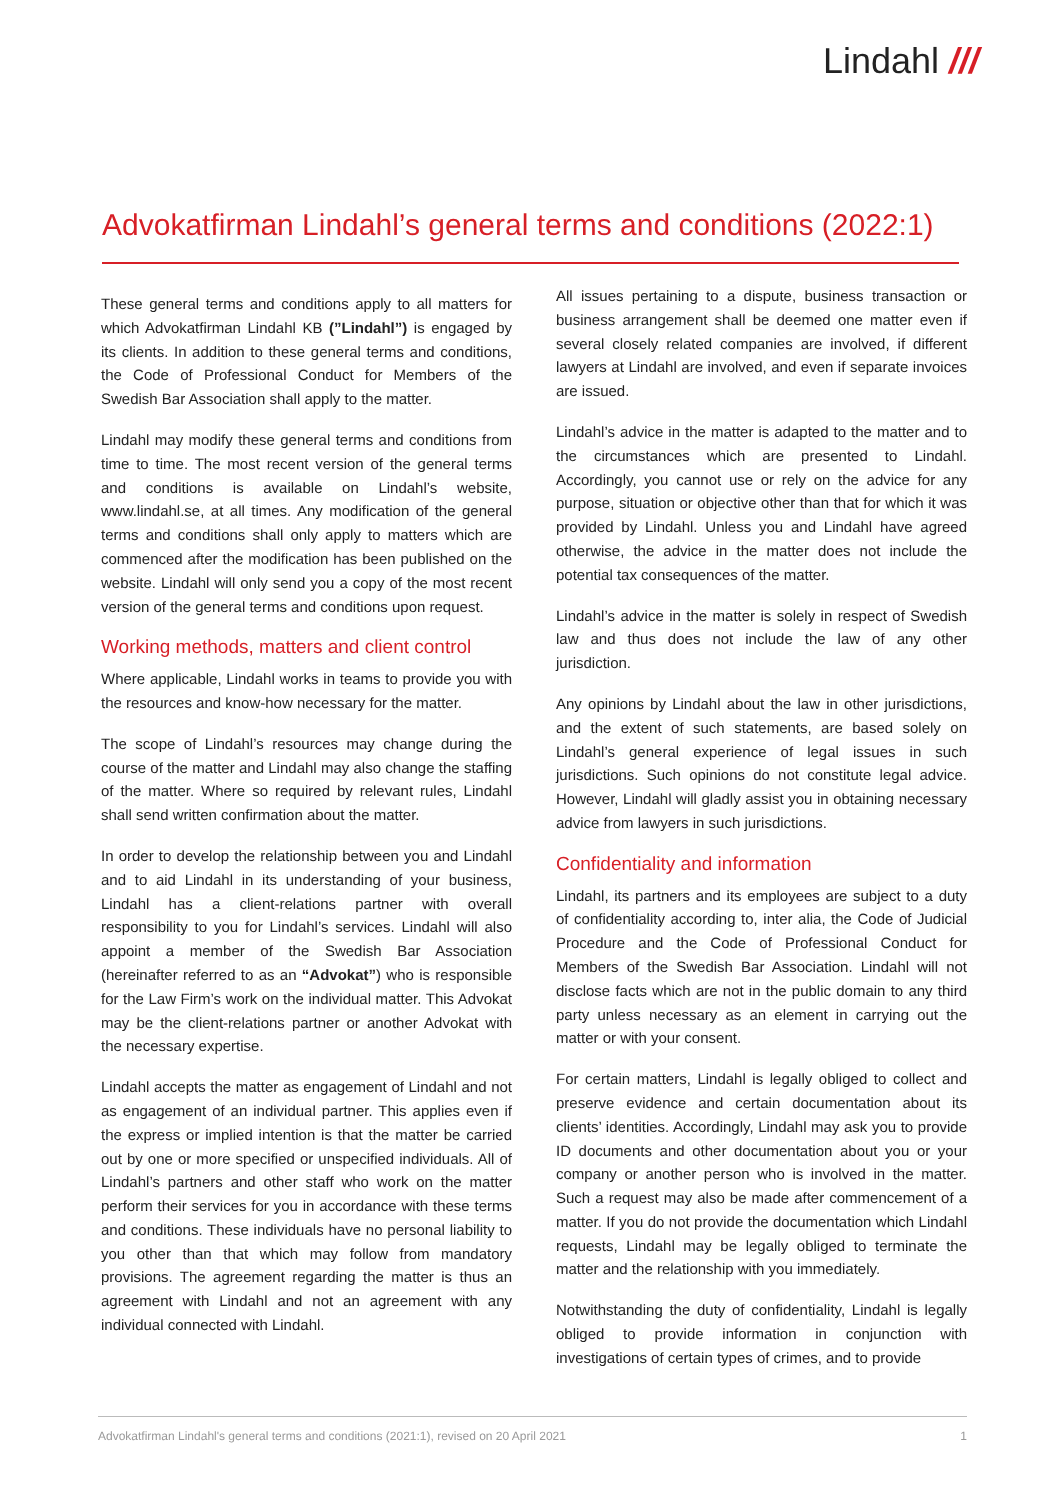Lindahl ///
Advokatfirman Lindahl’s general terms and conditions (2022:1)
These general terms and conditions apply to all matters for which Advokatfirman Lindahl KB (”Lindahl”) is engaged by its clients. In addition to these general terms and conditions, the Code of Professional Conduct for Members of the Swedish Bar Association shall apply to the matter.
Lindahl may modify these general terms and conditions from time to time. The most recent version of the general terms and conditions is available on Lindahl’s website, www.lindahl.se, at all times. Any modification of the general terms and conditions shall only apply to matters which are commenced after the modification has been published on the website. Lindahl will only send you a copy of the most recent version of the general terms and conditions upon request.
Working methods, matters and client control
Where applicable, Lindahl works in teams to provide you with the resources and know-how necessary for the matter.
The scope of Lindahl’s resources may change during the course of the matter and Lindahl may also change the staffing of the matter. Where so required by relevant rules, Lindahl shall send written confirmation about the matter.
In order to develop the relationship between you and Lindahl and to aid Lindahl in its understanding of your business, Lindahl has a client-relations partner with overall responsibility to you for Lindahl’s services. Lindahl will also appoint a member of the Swedish Bar Association (hereinafter referred to as an “Advokat”) who is responsible for the Law Firm’s work on the individual matter. This Advokat may be the client-relations partner or another Advokat with the necessary expertise.
Lindahl accepts the matter as engagement of Lindahl and not as engagement of an individual partner. This applies even if the express or implied intention is that the matter be carried out by one or more specified or unspecified individuals. All of Lindahl’s partners and other staff who work on the matter perform their services for you in accordance with these terms and conditions. These individuals have no personal liability to you other than that which may follow from mandatory provisions. The agreement regarding the matter is thus an agreement with Lindahl and not an agreement with any individual connected with Lindahl.
All issues pertaining to a dispute, business transaction or business arrangement shall be deemed one matter even if several closely related companies are involved, if different lawyers at Lindahl are involved, and even if separate invoices are issued.
Lindahl’s advice in the matter is adapted to the matter and to the circumstances which are presented to Lindahl. Accordingly, you cannot use or rely on the advice for any purpose, situation or objective other than that for which it was provided by Lindahl. Unless you and Lindahl have agreed otherwise, the advice in the matter does not include the potential tax consequences of the matter.
Lindahl’s advice in the matter is solely in respect of Swedish law and thus does not include the law of any other jurisdiction.
Any opinions by Lindahl about the law in other jurisdictions, and the extent of such statements, are based solely on Lindahl’s general experience of legal issues in such jurisdictions. Such opinions do not constitute legal advice. However, Lindahl will gladly assist you in obtaining necessary advice from lawyers in such jurisdictions.
Confidentiality and information
Lindahl, its partners and its employees are subject to a duty of confidentiality according to, inter alia, the Code of Judicial Procedure and the Code of Professional Conduct for Members of the Swedish Bar Association. Lindahl will not disclose facts which are not in the public domain to any third party unless necessary as an element in carrying out the matter or with your consent.
For certain matters, Lindahl is legally obliged to collect and preserve evidence and certain documentation about its clients’ identities. Accordingly, Lindahl may ask you to provide ID documents and other documentation about you or your company or another person who is involved in the matter. Such a request may also be made after commencement of a matter. If you do not provide the documentation which Lindahl requests, Lindahl may be legally obliged to terminate the matter and the relationship with you immediately.
Notwithstanding the duty of confidentiality, Lindahl is legally obliged to provide information in conjunction with investigations of certain types of crimes, and to provide
Advokatfirman Lindahl's general terms and conditions (2021:1), revised on 20 April 2021 1